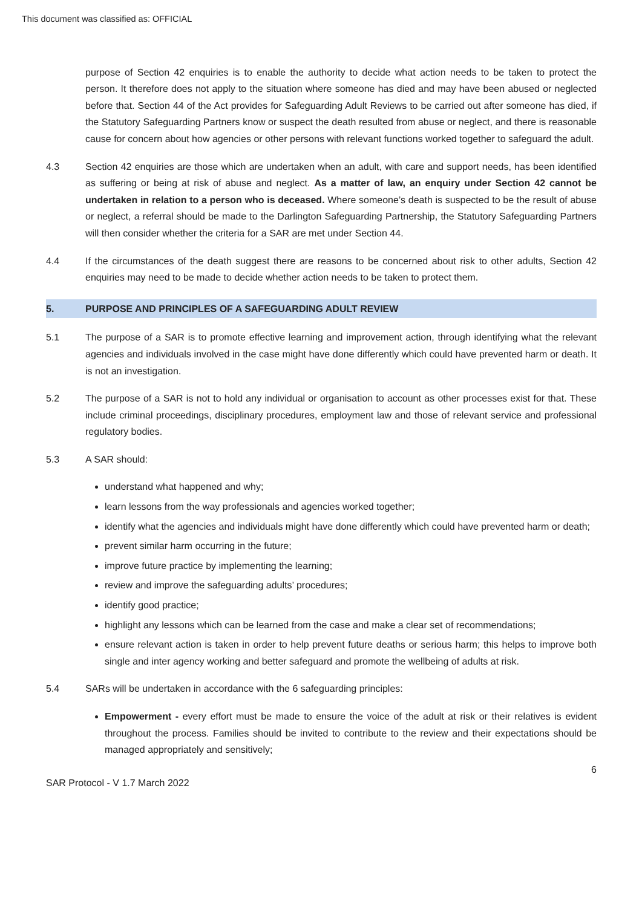This document was classified as: OFFICIAL
purpose of Section 42 enquiries is to enable the authority to decide what action needs to be taken to protect the person. It therefore does not apply to the situation where someone has died and may have been abused or neglected before that. Section 44 of the Act provides for Safeguarding Adult Reviews to be carried out after someone has died, if the Statutory Safeguarding Partners know or suspect the death resulted from abuse or neglect, and there is reasonable cause for concern about how agencies or other persons with relevant functions worked together to safeguard the adult.
4.3 Section 42 enquiries are those which are undertaken when an adult, with care and support needs, has been identified as suffering or being at risk of abuse and neglect. As a matter of law, an enquiry under Section 42 cannot be undertaken in relation to a person who is deceased. Where someone’s death is suspected to be the result of abuse or neglect, a referral should be made to the Darlington Safeguarding Partnership, the Statutory Safeguarding Partners will then consider whether the criteria for a SAR are met under Section 44.
4.4 If the circumstances of the death suggest there are reasons to be concerned about risk to other adults, Section 42 enquiries may need to be made to decide whether action needs to be taken to protect them.
5. PURPOSE AND PRINCIPLES OF A SAFEGUARDING ADULT REVIEW
5.1 The purpose of a SAR is to promote effective learning and improvement action, through identifying what the relevant agencies and individuals involved in the case might have done differently which could have prevented harm or death. It is not an investigation.
5.2 The purpose of a SAR is not to hold any individual or organisation to account as other processes exist for that. These include criminal proceedings, disciplinary procedures, employment law and those of relevant service and professional regulatory bodies.
5.3 A SAR should:
understand what happened and why;
learn lessons from the way professionals and agencies worked together;
identify what the agencies and individuals might have done differently which could have prevented harm or death;
prevent similar harm occurring in the future;
improve future practice by implementing the learning;
review and improve the safeguarding adults’ procedures;
identify good practice;
highlight any lessons which can be learned from the case and make a clear set of recommendations;
ensure relevant action is taken in order to help prevent future deaths or serious harm; this helps to improve both single and inter agency working and better safeguard and promote the wellbeing of adults at risk.
5.4 SARs will be undertaken in accordance with the 6 safeguarding principles:
Empowerment - every effort must be made to ensure the voice of the adult at risk or their relatives is evident throughout the process. Families should be invited to contribute to the review and their expectations should be managed appropriately and sensitively;
SAR Protocol - V 1.7 March 2022
6